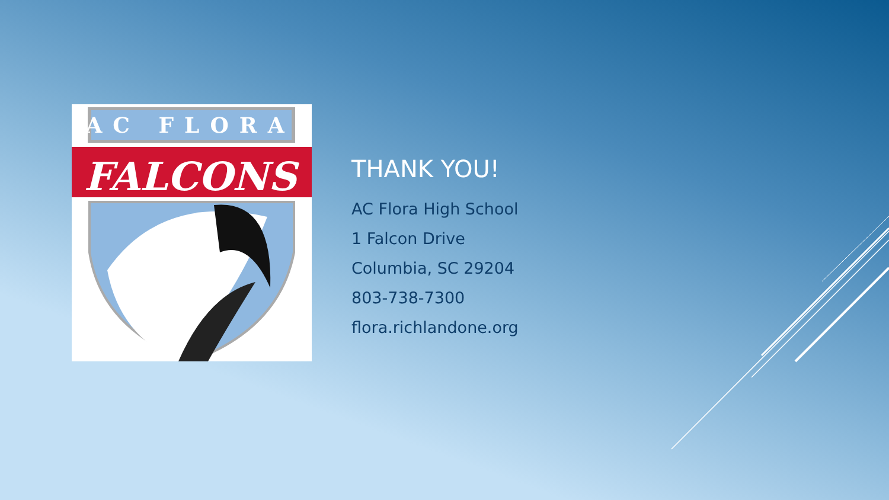AC FLORA
FALCONS
THANK YOU!
AC Flora High School
1 Falcon Drive
Columbia, SC 29204
803-738-7300
flora.richlandone.org